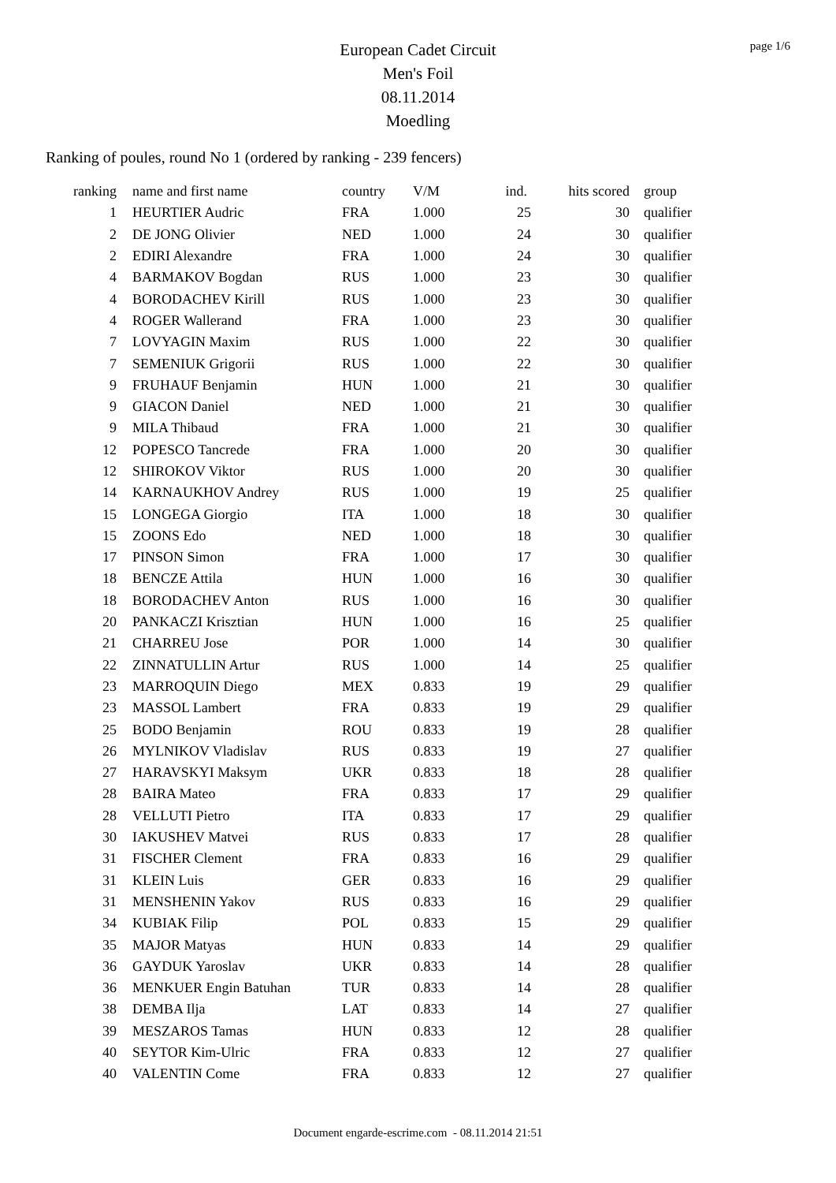page 1/6
European Cadet Circuit
Men's Foil
08.11.2014
Moedling
Ranking of poules, round No 1 (ordered by ranking - 239 fencers)
| ranking | name and first name | country | V/M | ind. | hits scored | group |
| --- | --- | --- | --- | --- | --- | --- |
| 1 | HEURTIER Audric | FRA | 1.000 | 25 | 30 | qualifier |
| 2 | DE JONG Olivier | NED | 1.000 | 24 | 30 | qualifier |
| 2 | EDIRI Alexandre | FRA | 1.000 | 24 | 30 | qualifier |
| 4 | BARMAKOV Bogdan | RUS | 1.000 | 23 | 30 | qualifier |
| 4 | BORODACHEV Kirill | RUS | 1.000 | 23 | 30 | qualifier |
| 4 | ROGER Wallerand | FRA | 1.000 | 23 | 30 | qualifier |
| 7 | LOVYAGIN Maxim | RUS | 1.000 | 22 | 30 | qualifier |
| 7 | SEMENIUK Grigorii | RUS | 1.000 | 22 | 30 | qualifier |
| 9 | FRUHAUF Benjamin | HUN | 1.000 | 21 | 30 | qualifier |
| 9 | GIACON Daniel | NED | 1.000 | 21 | 30 | qualifier |
| 9 | MILA Thibaud | FRA | 1.000 | 21 | 30 | qualifier |
| 12 | POPESCO Tancrede | FRA | 1.000 | 20 | 30 | qualifier |
| 12 | SHIROKOV Viktor | RUS | 1.000 | 20 | 30 | qualifier |
| 14 | KARNAUKHOV Andrey | RUS | 1.000 | 19 | 25 | qualifier |
| 15 | LONGEGA Giorgio | ITA | 1.000 | 18 | 30 | qualifier |
| 15 | ZOONS Edo | NED | 1.000 | 18 | 30 | qualifier |
| 17 | PINSON Simon | FRA | 1.000 | 17 | 30 | qualifier |
| 18 | BENCZE Attila | HUN | 1.000 | 16 | 30 | qualifier |
| 18 | BORODACHEV Anton | RUS | 1.000 | 16 | 30 | qualifier |
| 20 | PANKACZI Krisztian | HUN | 1.000 | 16 | 25 | qualifier |
| 21 | CHARREU Jose | POR | 1.000 | 14 | 30 | qualifier |
| 22 | ZINNATULLIN Artur | RUS | 1.000 | 14 | 25 | qualifier |
| 23 | MARROQUIN Diego | MEX | 0.833 | 19 | 29 | qualifier |
| 23 | MASSOL Lambert | FRA | 0.833 | 19 | 29 | qualifier |
| 25 | BODO Benjamin | ROU | 0.833 | 19 | 28 | qualifier |
| 26 | MYLNIKOV Vladislav | RUS | 0.833 | 19 | 27 | qualifier |
| 27 | HARAVSKYI Maksym | UKR | 0.833 | 18 | 28 | qualifier |
| 28 | BAIRA Mateo | FRA | 0.833 | 17 | 29 | qualifier |
| 28 | VELLUTI Pietro | ITA | 0.833 | 17 | 29 | qualifier |
| 30 | IAKUSHEV Matvei | RUS | 0.833 | 17 | 28 | qualifier |
| 31 | FISCHER Clement | FRA | 0.833 | 16 | 29 | qualifier |
| 31 | KLEIN Luis | GER | 0.833 | 16 | 29 | qualifier |
| 31 | MENSHENIN Yakov | RUS | 0.833 | 16 | 29 | qualifier |
| 34 | KUBIAK Filip | POL | 0.833 | 15 | 29 | qualifier |
| 35 | MAJOR Matyas | HUN | 0.833 | 14 | 29 | qualifier |
| 36 | GAYDUK Yaroslav | UKR | 0.833 | 14 | 28 | qualifier |
| 36 | MENKUER Engin Batuhan | TUR | 0.833 | 14 | 28 | qualifier |
| 38 | DEMBA Ilja | LAT | 0.833 | 14 | 27 | qualifier |
| 39 | MESZAROS Tamas | HUN | 0.833 | 12 | 28 | qualifier |
| 40 | SEYTOR Kim-Ulric | FRA | 0.833 | 12 | 27 | qualifier |
| 40 | VALENTIN Come | FRA | 0.833 | 12 | 27 | qualifier |
Document engarde-escrime.com - 08.11.2014 21:51